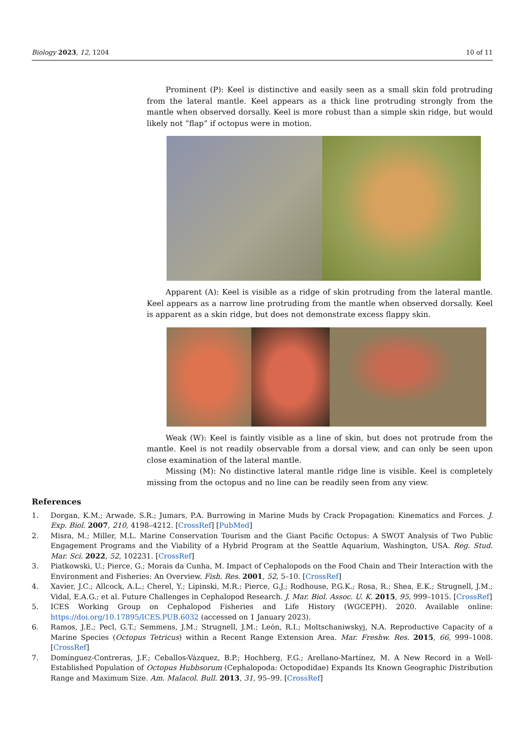Biology 2023, 12, 1204 10 of 11
Prominent (P): Keel is distinctive and easily seen as a small skin fold protruding from the lateral mantle. Keel appears as a thick line protruding strongly from the mantle when observed dorsally. Keel is more robust than a simple skin ridge, but would likely not “flap” if octopus were in motion.
Apparent (A): Keel is visible as a ridge of skin protruding from the lateral mantle. Keel appears as a narrow line protruding from the mantle when observed dorsally. Keel is apparent as a skin ridge, but does not demonstrate excess flappy skin.
Weak (W): Keel is faintly visible as a line of skin, but does not protrude from the mantle. Keel is not readily observable from a dorsal view, and can only be seen upon close examination of the lateral mantle.
Missing (M): No distinctive lateral mantle ridge line is visible. Keel is completely missing from the octopus and no line can be readily seen from any view.
References
1. Dorgan, K.M.; Arwade, S.R.; Jumars, P.A. Burrowing in Marine Muds by Crack Propagation: Kinematics and Forces. J. Exp. Biol. 2007, 210, 4198–4212. [CrossRef] [PubMed]
2. Misra, M.; Miller, M.L. Marine Conservation Tourism and the Giant Pacific Octopus: A SWOT Analysis of Two Public Engagement Programs and the Viability of a Hybrid Program at the Seattle Aquarium, Washington, USA. Reg. Stud. Mar. Sci. 2022, 52, 102231. [CrossRef]
3. Piatkowski, U.; Pierce, G.; Morais da Cunha, M. Impact of Cephalopods on the Food Chain and Their Interaction with the Environment and Fisheries: An Overview. Fish. Res. 2001, 52, 5–10. [CrossRef]
4. Xavier, J.C.; Allcock, A.L.; Cherel, Y.; Lipinski, M.R.; Pierce, G.J.; Rodhouse, P.G.K.; Rosa, R.; Shea, E.K.; Strugnell, J.M.; Vidal, E.A.G.; et al. Future Challenges in Cephalopod Research. J. Mar. Biol. Assoc. U. K. 2015, 95, 999–1015. [CrossRef]
5. ICES Working Group on Cephalopod Fisheries and Life History (WGCEPH). 2020. Available online: https://doi.org/10.17895/ICES.PUB.6032 (accessed on 1 January 2023).
6. Ramos, J.E.; Pecl, G.T.; Semmens, J.M.; Strugnell, J.M.; León, R.I.; Moltschaniwskyj, N.A. Reproductive Capacity of a Marine Species (Octopus Tetricus) within a Recent Range Extension Area. Mar. Freshw. Res. 2015, 66, 999–1008. [CrossRef]
7. Domínguez-Contreras, J.F.; Ceballos-Vázquez, B.P.; Hochberg, F.G.; Arellano-Martínez, M. A New Record in a Well-Established Population of Octopus Hubbsorum (Cephalopoda: Octopodidae) Expands Its Known Geographic Distribution Range and Maximum Size. Am. Malacol. Bull. 2013, 31, 95–99. [CrossRef]